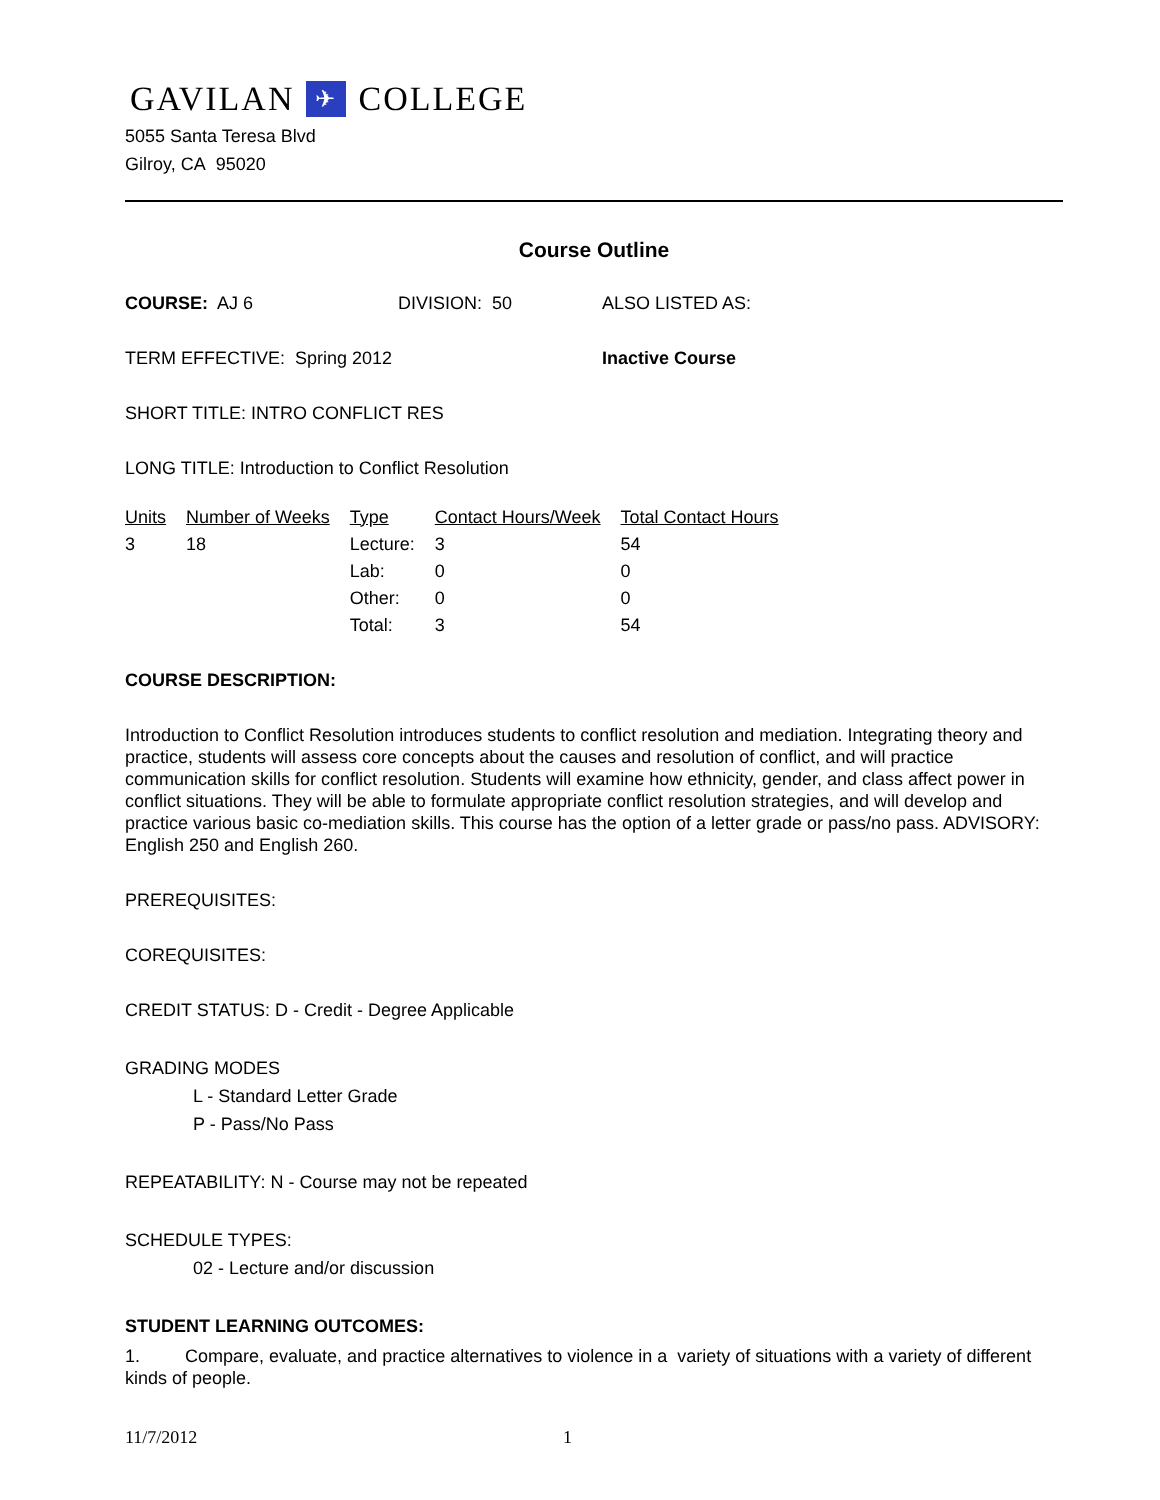GAVILAN ✈ COLLEGE
5055 Santa Teresa Blvd
Gilroy, CA 95020
Course Outline
COURSE: AJ 6 DIVISION: 50 ALSO LISTED AS:
TERM EFFECTIVE: Spring 2012 Inactive Course
SHORT TITLE: INTRO CONFLICT RES
LONG TITLE: Introduction to Conflict Resolution
| Units | Number of Weeks | Type | Contact Hours/Week | Total Contact Hours |
| --- | --- | --- | --- | --- |
| 3 | 18 | Lecture: | 3 | 54 |
| | | Lab: | 0 | 0 |
| | | Other: | 0 | 0 |
| | | Total: | 3 | 54 |
COURSE DESCRIPTION:
Introduction to Conflict Resolution introduces students to conflict resolution and mediation. Integrating theory and practice, students will assess core concepts about the causes and resolution of conflict, and will practice communication skills for conflict resolution. Students will examine how ethnicity, gender, and class affect power in conflict situations. They will be able to formulate appropriate conflict resolution strategies, and will develop and practice various basic co-mediation skills. This course has the option of a letter grade or pass/no pass. ADVISORY: English 250 and English 260.
PREREQUISITES:
COREQUISITES:
CREDIT STATUS: D - Credit - Degree Applicable
GRADING MODES
L - Standard Letter Grade
P - Pass/No Pass
REPEATABILITY: N - Course may not be repeated
SCHEDULE TYPES:
02 - Lecture and/or discussion
STUDENT LEARNING OUTCOMES:
1. Compare, evaluate, and practice alternatives to violence in a variety of situations with a variety of different kinds of people.
11/7/2012 1